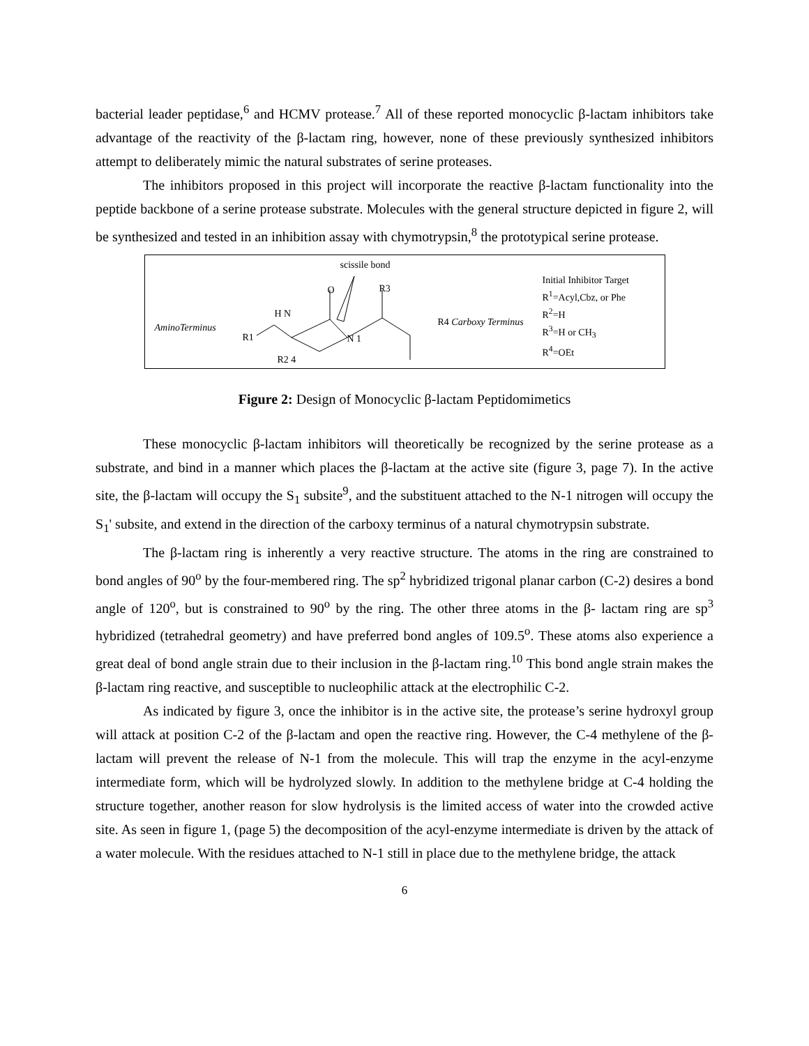bacterial leader peptidase,<sup>6</sup> and HCMV protease.<sup>7</sup> All of these reported monocyclic β-lactam inhibitors take advantage of the reactivity of the β-lactam ring, however, none of these previously synthesized inhibitors attempt to deliberately mimic the natural substrates of serine proteases.
The inhibitors proposed in this project will incorporate the reactive β-lactam functionality into the peptide backbone of a serine protease substrate. Molecules with the general structure depicted in figure 2, will be synthesized and tested in an inhibition assay with chymotrypsin,<sup>8</sup> the prototypical serine protease.
scissile bond
AminoTerminus
R1
H N
O R3
R4 Carboxy Terminus
N 1
R2 4
Initial Inhibitor Target
R<sup>1</sup>=Acyl,Cbz, or Phe
R<sup>2</sup>=H
R<sup>3</sup>=H or CH<sub>3</sub>
R<sup>4</sup>=OEt
Figure 2: Design of Monocyclic β-lactam Peptidomimetics
These monocyclic β-lactam inhibitors will theoretically be recognized by the serine protease as a substrate, and bind in a manner which places the β-lactam at the active site (figure 3, page 7). In the active site, the β-lactam will occupy the S<sub>1</sub> subsite<sup>9</sup>, and the substituent attached to the N-1 nitrogen will occupy the S<sub>1</sub>' subsite, and extend in the direction of the carboxy terminus of a natural chymotrypsin substrate.
The β-lactam ring is inherently a very reactive structure. The atoms in the ring are constrained to bond angles of 90<sup>o</sup> by the four-membered ring. The sp<sup>2</sup> hybridized trigonal planar carbon (C-2) desires a bond angle of 120<sup>o</sup>, but is constrained to 90<sup>o</sup> by the ring. The other three atoms in the β- lactam ring are sp<sup>3</sup> hybridized (tetrahedral geometry) and have preferred bond angles of 109.5<sup>o</sup>. These atoms also experience a great deal of bond angle strain due to their inclusion in the β-lactam ring.<sup>10</sup> This bond angle strain makes the β-lactam ring reactive, and susceptible to nucleophilic attack at the electrophilic C-2.
As indicated by figure 3, once the inhibitor is in the active site, the protease’s serine hydroxyl group will attack at position C-2 of the β-lactam and open the reactive ring. However, the C-4 methylene of the β-lactam will prevent the release of N-1 from the molecule. This will trap the enzyme in the acyl-enzyme intermediate form, which will be hydrolyzed slowly. In addition to the methylene bridge at C-4 holding the structure together, another reason for slow hydrolysis is the limited access of water into the crowded active site. As seen in figure 1, (page 5) the decomposition of the acyl-enzyme intermediate is driven by the attack of a water molecule. With the residues attached to N-1 still in place due to the methylene bridge, the attack
6